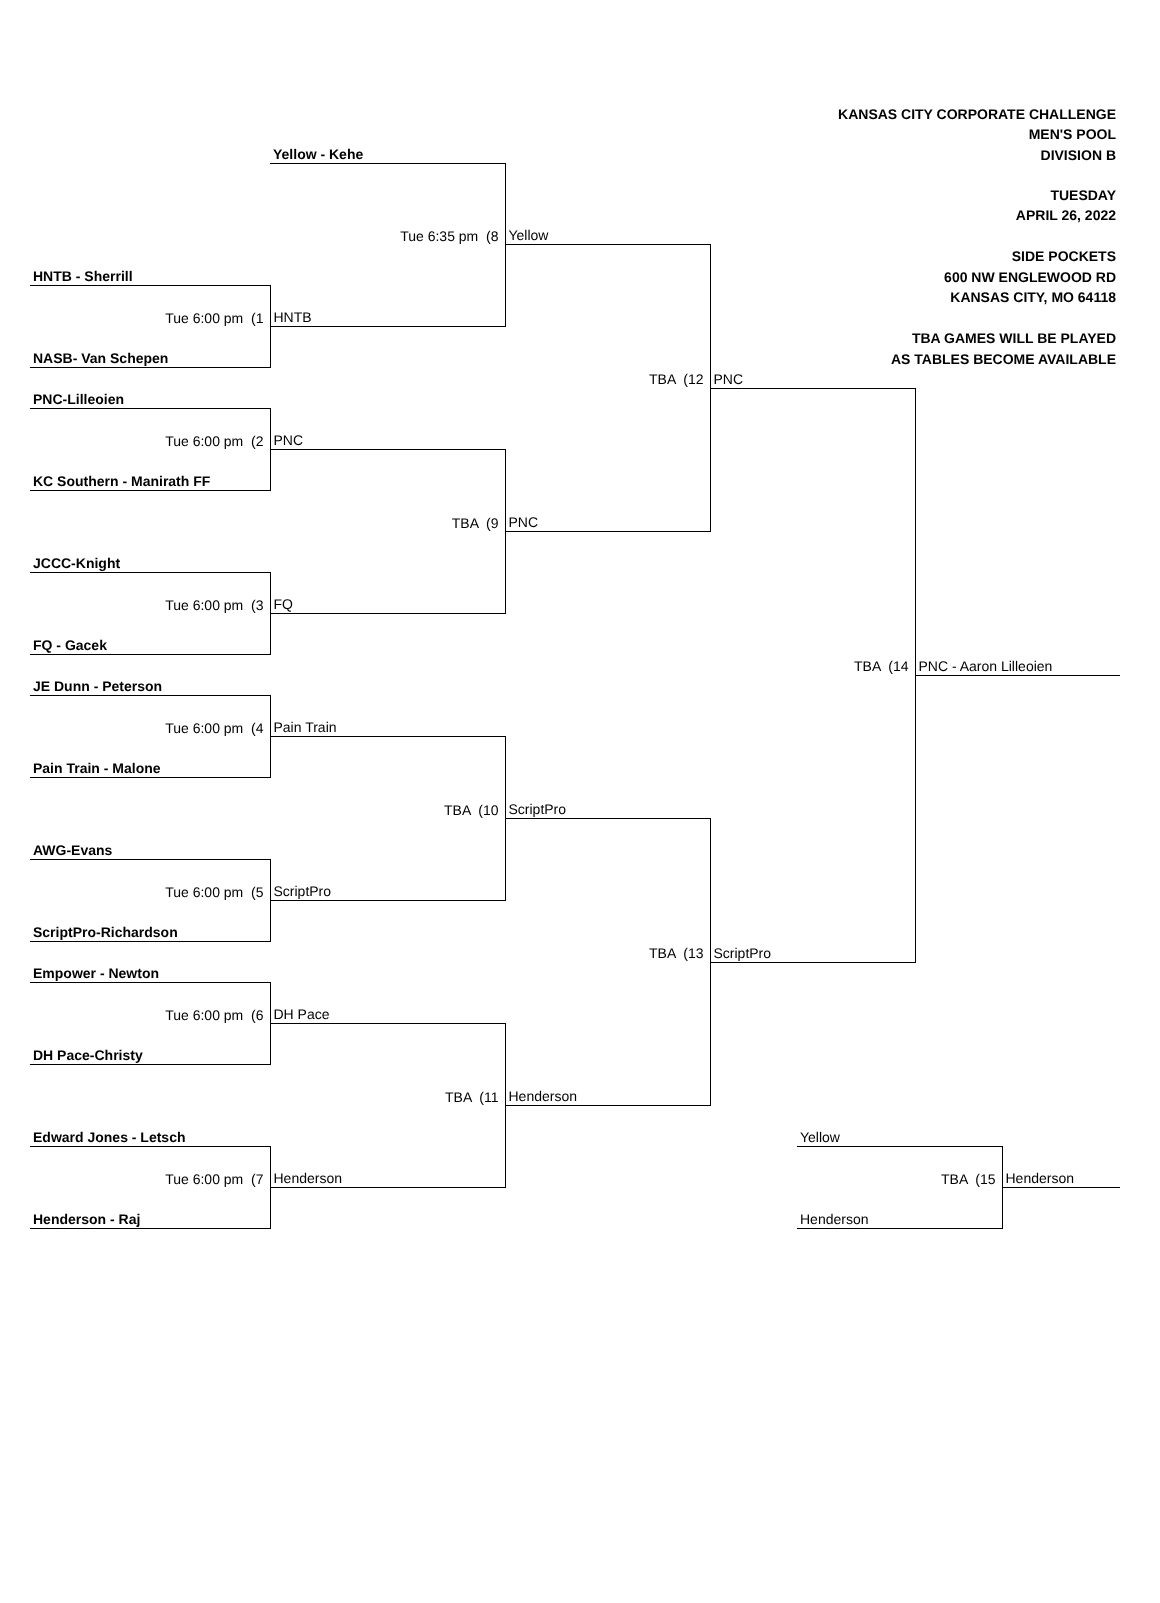| | | | | KANSAS CITY CORPORATE CHALLENGE | | |
| | | | | MEN'S POOL | | |
| | Yellow - Kehe | | | DIVISION B | | |
| | | | | TUESDAY | | |
| | | | | APRIL 26, 2022 | | |
| | Tue 6:35 pm (8 | Yellow | | | | |
| | | | | SIDE POCKETS | | |
| HNTB - Sherrill | | | | 600 NW ENGLEWOOD RD | | |
| | | | | KANSAS CITY, MO 64118 | | |
| Tue 6:00 pm (1 | HNTB | | | | | |
| | | | | TBA GAMES WILL BE PLAYED | | |
| NASB- Van Schepen | | | | AS TABLES BECOME AVAILABLE | | |
| | | TBA (12 | PNC | | | |
| PNC-Lilleoien | | | | | | |
| Tue 6:00 pm (2 | PNC | | | | | |
| KC Southern - Manirath FF | | | | | | |
| | TBA (9 | PNC | | | | |
| JCCC-Knight | | | | | | |
| Tue 6:00 pm (3 | FQ | | | | | |
| FQ - Gacek | | | | | | |
| | | | TBA (14 | | PNC - Aaron Lilleoien | |
| JE Dunn - Peterson | | | | | | |
| Tue 6:00 pm (4 | Pain Train | | | | | |
| Pain Train - Malone | | | | | | |
| | TBA (10 | ScriptPro | | | | |
| AWG-Evans | | | | | | |
| Tue 6:00 pm (5 | ScriptPro | | | | | |
| ScriptPro-Richardson | | | | | | |
| | | TBA (13 | ScriptPro | | | |
| Empower - Newton | | | | | | |
| Tue 6:00 pm (6 | DH Pace | | | | | |
| DH Pace-Christy | | | | | | |
| | TBA (11 | Henderson | | | | |
| Edward Jones - Letsch | | | | Yellow | | |
| Tue 6:00 pm (7 | Henderson | | | | TBA (15 | Henderson |
| Henderson - Raj | | | | Henderson | | |